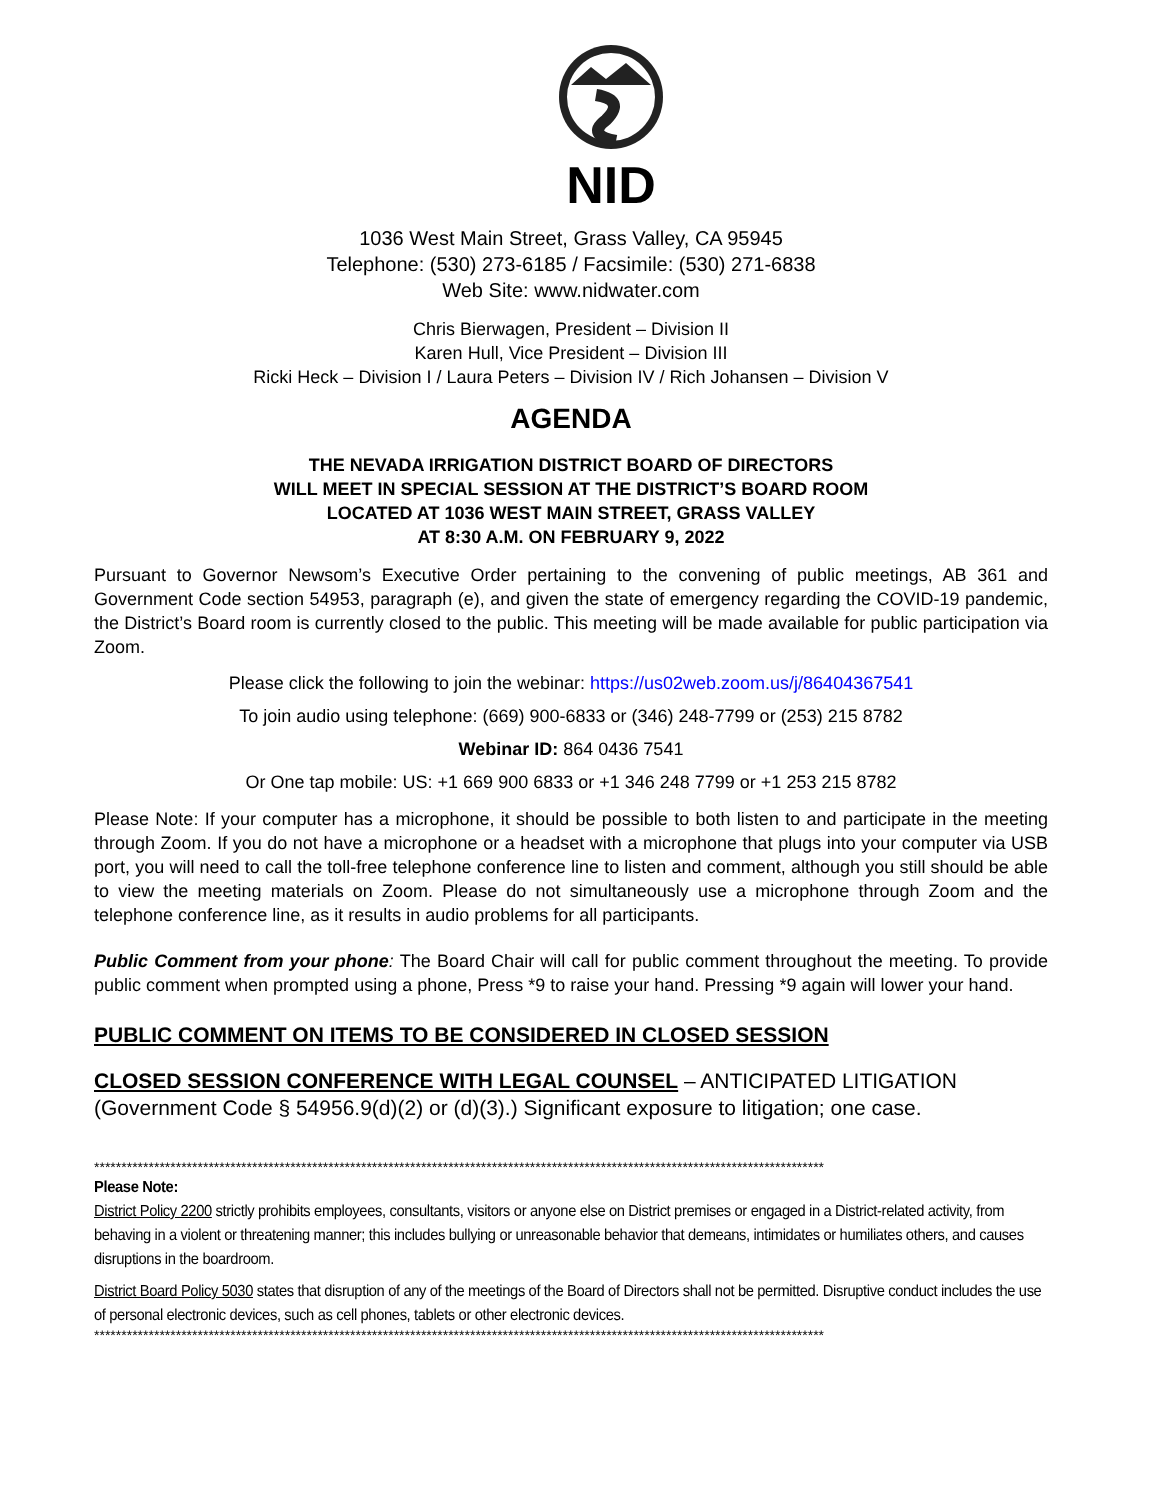NID
1036 West Main Street, Grass Valley, CA 95945
Telephone: (530) 273-6185 / Facsimile: (530) 271-6838
Web Site: www.nidwater.com
Chris Bierwagen, President – Division II
Karen Hull, Vice President – Division III
Ricki Heck – Division I / Laura Peters – Division IV / Rich Johansen – Division V
AGENDA
THE NEVADA IRRIGATION DISTRICT BOARD OF DIRECTORS
WILL MEET IN SPECIAL SESSION AT THE DISTRICT’S BOARD ROOM
LOCATED AT 1036 WEST MAIN STREET, GRASS VALLEY
AT 8:30 A.M. ON FEBRUARY 9, 2022
Pursuant to Governor Newsom’s Executive Order pertaining to the convening of public meetings, AB 361 and Government Code section 54953, paragraph (e), and given the state of emergency regarding the COVID-19 pandemic, the District’s Board room is currently closed to the public. This meeting will be made available for public participation via Zoom.
Please click the following to join the webinar: https://us02web.zoom.us/j/86404367541
To join audio using telephone: (669) 900-6833 or (346) 248-7799 or (253) 215 8782
Webinar ID: 864 0436 7541
Or One tap mobile: US: +1 669 900 6833 or +1 346 248 7799 or +1 253 215 8782
Please Note: If your computer has a microphone, it should be possible to both listen to and participate in the meeting through Zoom. If you do not have a microphone or a headset with a microphone that plugs into your computer via USB port, you will need to call the toll-free telephone conference line to listen and comment, although you still should be able to view the meeting materials on Zoom. Please do not simultaneously use a microphone through Zoom and the telephone conference line, as it results in audio problems for all participants.
Public Comment from your phone: The Board Chair will call for public comment throughout the meeting. To provide public comment when prompted using a phone, Press *9 to raise your hand. Pressing *9 again will lower your hand.
PUBLIC COMMENT ON ITEMS TO BE CONSIDERED IN CLOSED SESSION
CLOSED SESSION CONFERENCE WITH LEGAL COUNSEL – ANTICIPATED LITIGATION (Government Code § 54956.9(d)(2) or (d)(3).) Significant exposure to litigation; one case.
**************************************************************************************************************************************
Please Note:
District Policy 2200 strictly prohibits employees, consultants, visitors or anyone else on District premises or engaged in a District-related activity, from behaving in a violent or threatening manner; this includes bullying or unreasonable behavior that demeans, intimidates or humiliates others, and causes disruptions in the boardroom.
District Board Policy 5030 states that disruption of any of the meetings of the Board of Directors shall not be permitted. Disruptive conduct includes the use of personal electronic devices, such as cell phones, tablets or other electronic devices.
**************************************************************************************************************************************